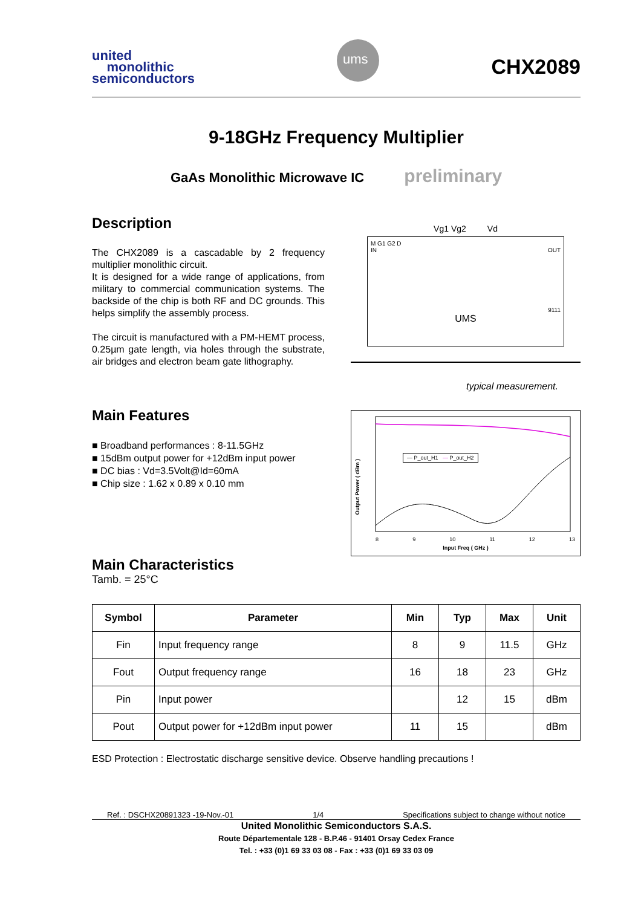united
monolithic
semiconductors
ums
CHX2089
9-18GHz Frequency Multiplier
GaAs Monolithic Microwave IC preliminary
Description
The CHX2089 is a cascadable by 2 frequency multiplier monolithic circuit.
It is designed for a wide range of applications, from military to commercial communication systems. The backside of the chip is both RF and DC grounds. This helps simplify the assembly process.
The circuit is manufactured with a PM-HEMT process, 0.25µm gate length, via holes through the substrate, air bridges and electron beam gate lithography.
Main Features
■ Broadband performances : 8-11.5GHz
■ 15dBm output power for +12dBm input power
■ DC bias : Vd=3.5Volt@Id=60mA
■ Chip size : 1.62 x 0.89 x 0.10 mm
Vg1 Vg2 Vd
M G1 G2 D
IN OUT
9111
UMS
typical measurement.
— P_out_H1 — P_out_H2
Output Power ( dBm )
8 9 10 11 12 13
Input Freq ( GHz )
Main Characteristics
Tamb. = 25°C
| Symbol | Parameter | Min | Typ | Max | Unit |
| --- | --- | --- | --- | --- | --- |
| Fin | Input frequency range | 8 | 9 | 11.5 | GHz |
| Fout | Output frequency range | 16 | 18 | 23 | GHz |
| Pin | Input power | | 12 | 15 | dBm |
| Pout | Output power for +12dBm input power | 11 | 15 | | dBm |
ESD Protection : Electrostatic discharge sensitive device. Observe handling precautions !
Ref. : DSCHX20891323 -19-Nov.-01 1/4 Specifications subject to change without notice
United Monolithic Semiconductors S.A.S.
Route Départementale 128 - B.P.46 - 91401 Orsay Cedex France
Tel. : +33 (0)1 69 33 03 08 - Fax : +33 (0)1 69 33 03 09